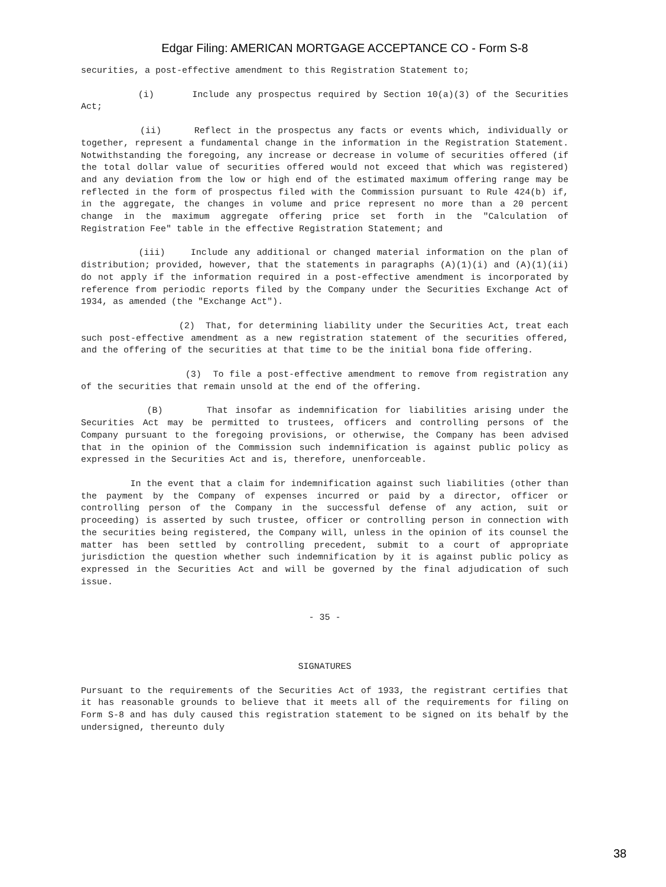Edgar Filing: AMERICAN MORTGAGE ACCEPTANCE CO - Form S-8
securities, a post-effective amendment to this Registration Statement to;
(i) Include any prospectus required by Section 10(a)(3) of the Securities Act;
(ii) Reflect in the prospectus any facts or events which, individually or together, represent a fundamental change in the information in the Registration Statement. Notwithstanding the foregoing, any increase or decrease in volume of securities offered (if the total dollar value of securities offered would not exceed that which was registered) and any deviation from the low or high end of the estimated maximum offering range may be reflected in the form of prospectus filed with the Commission pursuant to Rule 424(b) if, in the aggregate, the changes in volume and price represent no more than a 20 percent change in the maximum aggregate offering price set forth in the "Calculation of Registration Fee" table in the effective Registration Statement; and
(iii) Include any additional or changed material information on the plan of distribution; provided, however, that the statements in paragraphs (A)(1)(i) and (A)(1)(ii) do not apply if the information required in a post-effective amendment is incorporated by reference from periodic reports filed by the Company under the Securities Exchange Act of 1934, as amended (the "Exchange Act").
(2) That, for determining liability under the Securities Act, treat each such post-effective amendment as a new registration statement of the securities offered, and the offering of the securities at that time to be the initial bona fide offering.
(3) To file a post-effective amendment to remove from registration any of the securities that remain unsold at the end of the offering.
(B) That insofar as indemnification for liabilities arising under the Securities Act may be permitted to trustees, officers and controlling persons of the Company pursuant to the foregoing provisions, or otherwise, the Company has been advised that in the opinion of the Commission such indemnification is against public policy as expressed in the Securities Act and is, therefore, unenforceable.
In the event that a claim for indemnification against such liabilities (other than the payment by the Company of expenses incurred or paid by a director, officer or controlling person of the Company in the successful defense of any action, suit or proceeding) is asserted by such trustee, officer or controlling person in connection with the securities being registered, the Company will, unless in the opinion of its counsel the matter has been settled by controlling precedent, submit to a court of appropriate jurisdiction the question whether such indemnification by it is against public policy as expressed in the Securities Act and will be governed by the final adjudication of such issue.
- 35 -
SIGNATURES
Pursuant to the requirements of the Securities Act of 1933, the registrant certifies that it has reasonable grounds to believe that it meets all of the requirements for filing on Form S-8 and has duly caused this registration statement to be signed on its behalf by the undersigned, thereunto duly
38